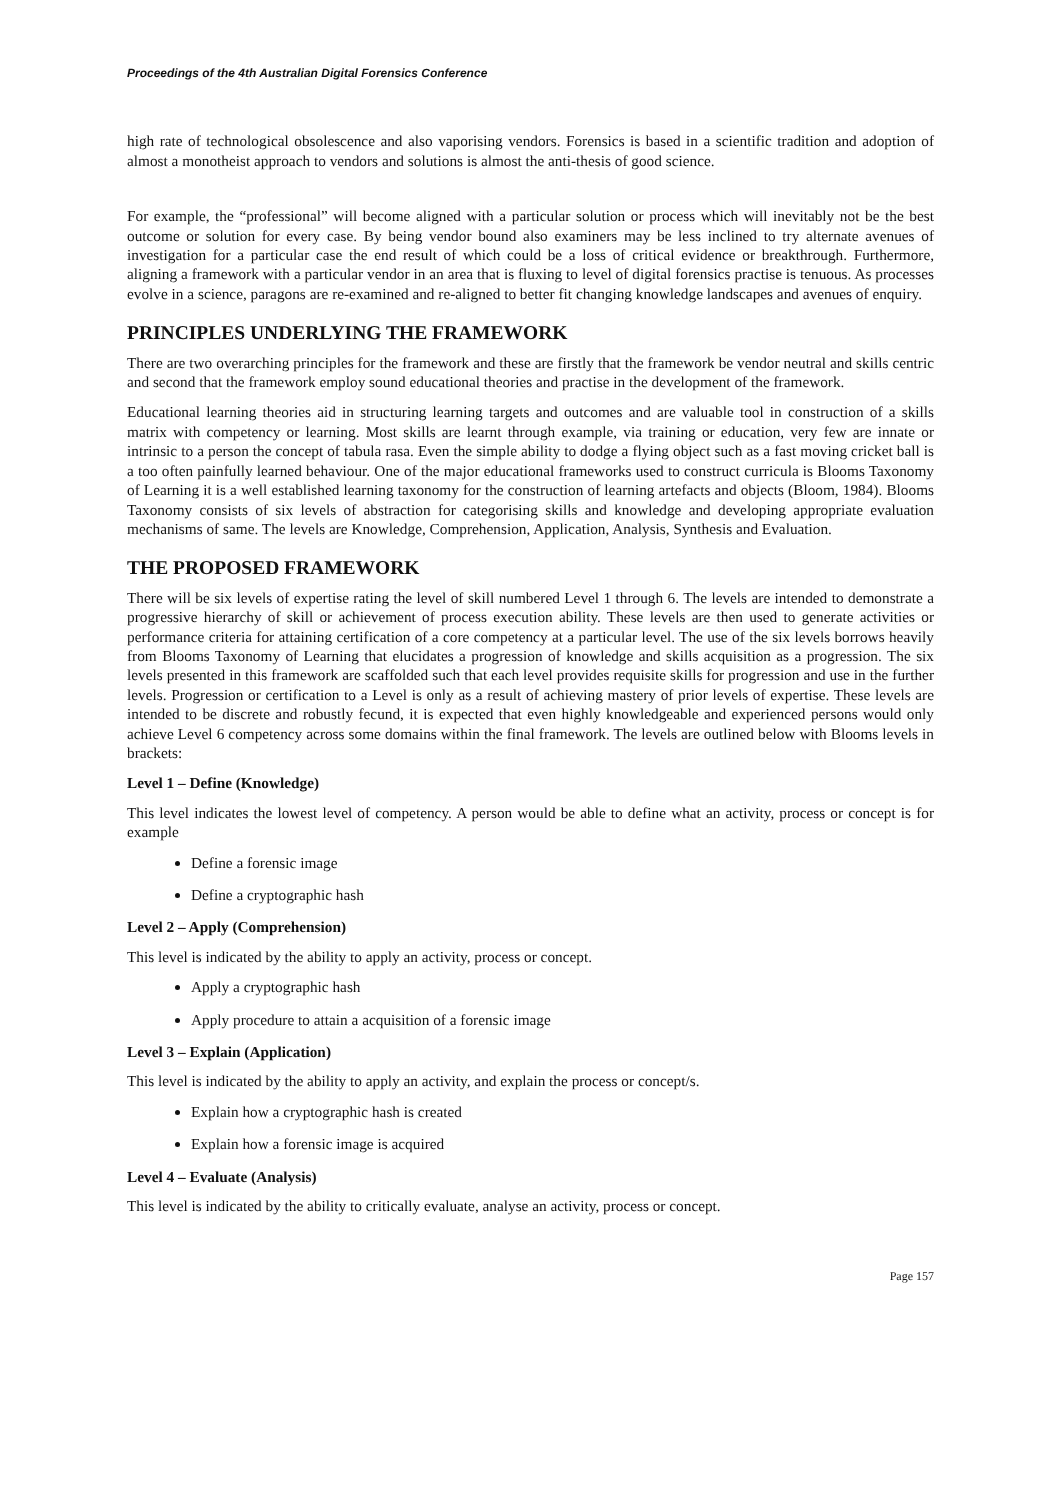Proceedings of the 4th Australian Digital Forensics Conference
high rate of technological obsolescence and also vaporising vendors. Forensics is based in a scientific tradition and adoption of almost a monotheist approach to vendors and solutions is almost the anti-thesis of good science.
For example, the “professional” will become aligned with a particular solution or process which will inevitably not be the best outcome or solution for every case. By being vendor bound also examiners may be less inclined to try alternate avenues of investigation for a particular case the end result of which could be a loss of critical evidence or breakthrough. Furthermore, aligning a framework with a particular vendor in an area that is fluxing to level of digital forensics practise is tenuous. As processes evolve in a science, paragons are re-examined and re-aligned to better fit changing knowledge landscapes and avenues of enquiry.
PRINCIPLES UNDERLYING THE FRAMEWORK
There are two overarching principles for the framework and these are firstly that the framework be vendor neutral and skills centric and second that the framework employ sound educational theories and practise in the development of the framework.
Educational learning theories aid in structuring learning targets and outcomes and are valuable tool in construction of a skills matrix with competency or learning. Most skills are learnt through example, via training or education, very few are innate or intrinsic to a person the concept of tabula rasa. Even the simple ability to dodge a flying object such as a fast moving cricket ball is a too often painfully learned behaviour. One of the major educational frameworks used to construct curricula is Blooms Taxonomy of Learning it is a well established learning taxonomy for the construction of learning artefacts and objects (Bloom, 1984). Blooms Taxonomy consists of six levels of abstraction for categorising skills and knowledge and developing appropriate evaluation mechanisms of same. The levels are Knowledge, Comprehension, Application, Analysis, Synthesis and Evaluation.
THE PROPOSED FRAMEWORK
There will be six levels of expertise rating the level of skill numbered Level 1 through 6. The levels are intended to demonstrate a progressive hierarchy of skill or achievement of process execution ability. These levels are then used to generate activities or performance criteria for attaining certification of a core competency at a particular level. The use of the six levels borrows heavily from Blooms Taxonomy of Learning that elucidates a progression of knowledge and skills acquisition as a progression. The six levels presented in this framework are scaffolded such that each level provides requisite skills for progression and use in the further levels. Progression or certification to a Level is only as a result of achieving mastery of prior levels of expertise. These levels are intended to be discrete and robustly fecund, it is expected that even highly knowledgeable and experienced persons would only achieve Level 6 competency across some domains within the final framework. The levels are outlined below with Blooms levels in brackets:
Level 1 – Define (Knowledge)
This level indicates the lowest level of competency. A person would be able to define what an activity, process or concept is for example
Define a forensic image
Define a cryptographic hash
Level 2 – Apply (Comprehension)
This level is indicated by the ability to apply an activity, process or concept.
Apply a cryptographic hash
Apply procedure to attain a acquisition of a forensic image
Level 3 – Explain (Application)
This level is indicated by the ability to apply an activity, and explain the process or concept/s.
Explain how a cryptographic hash is created
Explain how a forensic image is acquired
Level 4 – Evaluate (Analysis)
This level is indicated by the ability to critically evaluate, analyse an activity, process or concept.
Page 157